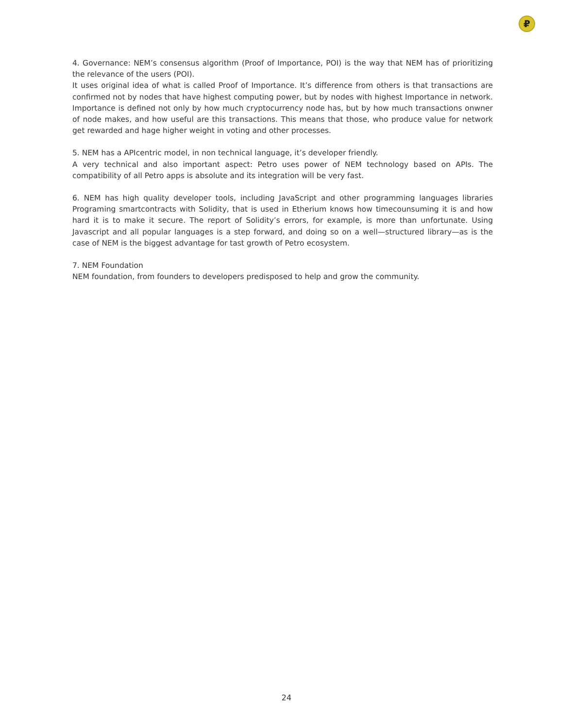₽
4. Governance: NEM’s consensus algorithm (Proof of Importance, POI) is the way that NEM has of prioritizing the relevance of the users (POI).
It uses original idea of what is called Proof of Importance. It’s difference from others is that transactions are confirmed not by nodes that have highest computing power, but by nodes with highest Importance in network. Importance is defined not only by how much cryptocurrency node has, but by how much transactions onwner of node makes, and how useful are this transactions. This means that those, who produce value for network get rewarded and hage higher weight in voting and other processes.
5. NEM has a APIcentric model, in non technical language, it’s developer friendly.
A very technical and also important aspect: Petro uses power of NEM technology based on APIs. The compatibility of all Petro apps is absolute and its integration will be very fast.
6. NEM has high quality developer tools, including JavaScript and other programming languages libraries Programing smartcontracts with Solidity, that is used in Etherium knows how timecounsuming it is and how hard it is to make it secure. The report of Solidity’s errors, for example, is more than unfortunate. Using Javascript and all popular languages is a step forward, and doing so on a well—structured library—as is the case of NEM is the biggest advantage for tast growth of Petro ecosystem.
7. NEM Foundation
NEM foundation, from founders to developers predisposed to help and grow the community.
24